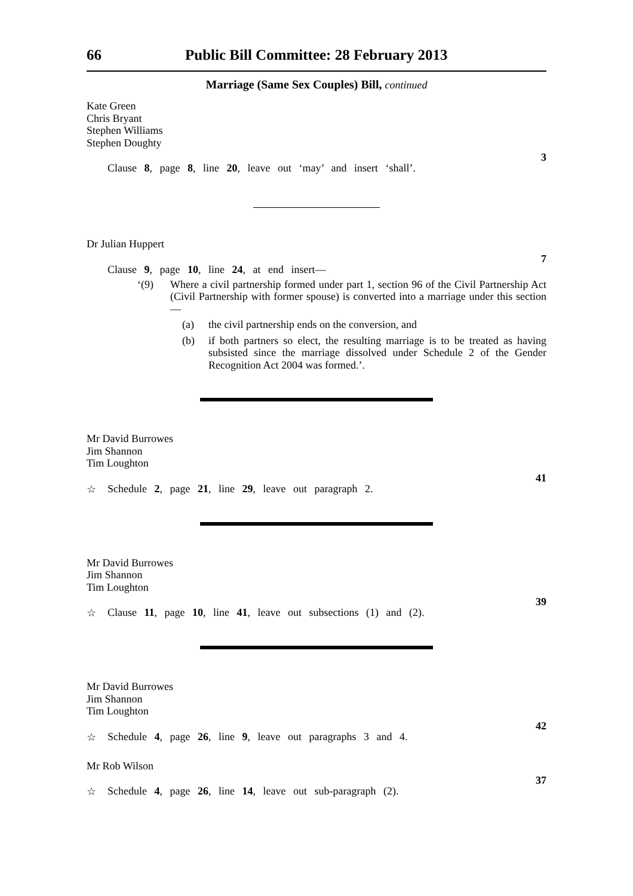66 Public Bill Committee: 28 February 2013
Marriage (Same Sex Couples) Bill, continued
Kate Green
Chris Bryant
Stephen Williams
Stephen Doughty
Clause 8, page 8, line 20, leave out ‘may’ and insert ‘shall’.
3
Dr Julian Huppert
Clause 9, page 10, line 24, at end insert—
7
‘(9) Where a civil partnership formed under part 1, section 96 of the Civil Partnership Act (Civil Partnership with former spouse) is converted into a marriage under this section—
(a) the civil partnership ends on the conversion, and
(b) if both partners so elect, the resulting marriage is to be treated as having subsisted since the marriage dissolved under Schedule 2 of the Gender Recognition Act 2004 was formed.’.
Mr David Burrowes
Jim Shannon
Tim Loughton
☆ Schedule 2, page 21, line 29, leave out paragraph 2.
41
Mr David Burrowes
Jim Shannon
Tim Loughton
☆ Clause 11, page 10, line 41, leave out subsections (1) and (2).
39
Mr David Burrowes
Jim Shannon
Tim Loughton
☆ Schedule 4, page 26, line 9, leave out paragraphs 3 and 4.
42
Mr Rob Wilson
☆ Schedule 4, page 26, line 14, leave out sub-paragraph (2).
37